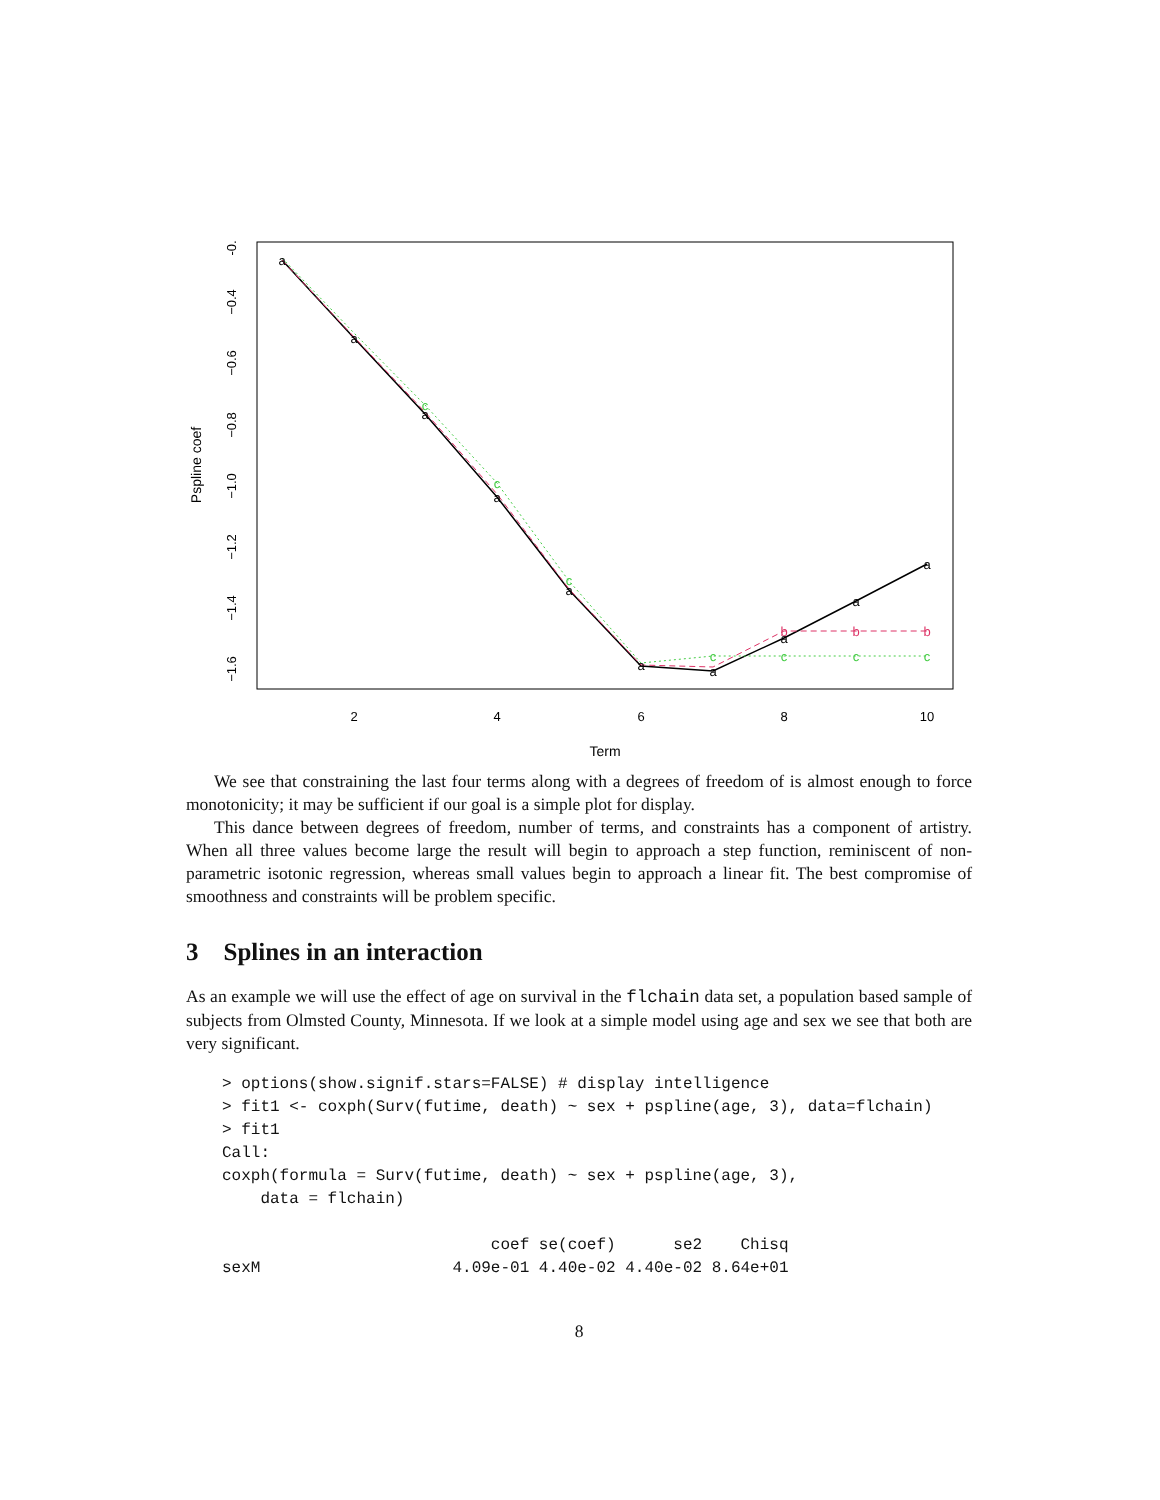2
4
6
8
10
Term
-0.
−0.4
−0.6
−0.8
−1.0
−1.2
−1.4
−1.6
Pspline coef
a
a
a
b
b
b
c
c
c
c
a
a
a
a
a
a
a
c
c
c
We see that constraining the last four terms along with a degrees of freedom of is almost enough to force monotonicity; it may be sufficient if our goal is a simple plot for display.
This dance between degrees of freedom, number of terms, and constraints has a component of artistry. When all three values become large the result will begin to approach a step function, reminiscent of non-parametric isotonic regression, whereas small values begin to approach a linear fit. The best compromise of smoothness and constraints will be problem specific.
3 Splines in an interaction
As an example we will use the effect of age on survival in the flchain data set, a population based sample of subjects from Olmsted County, Minnesota. If we look at a simple model using age and sex we see that both are very significant.
> options(show.signif.stars=FALSE) # display intelligence
> fit1 <- coxph(Surv(futime, death) ~ sex + pspline(age, 3), data=flchain)
> fit1
Call:
coxph(formula = Surv(futime, death) ~ sex + pspline(age, 3),
    data = flchain)

                            coef se(coef)      se2    Chisq
sexM                    4.09e-01 4.40e-02 4.40e-02 8.64e+01
8